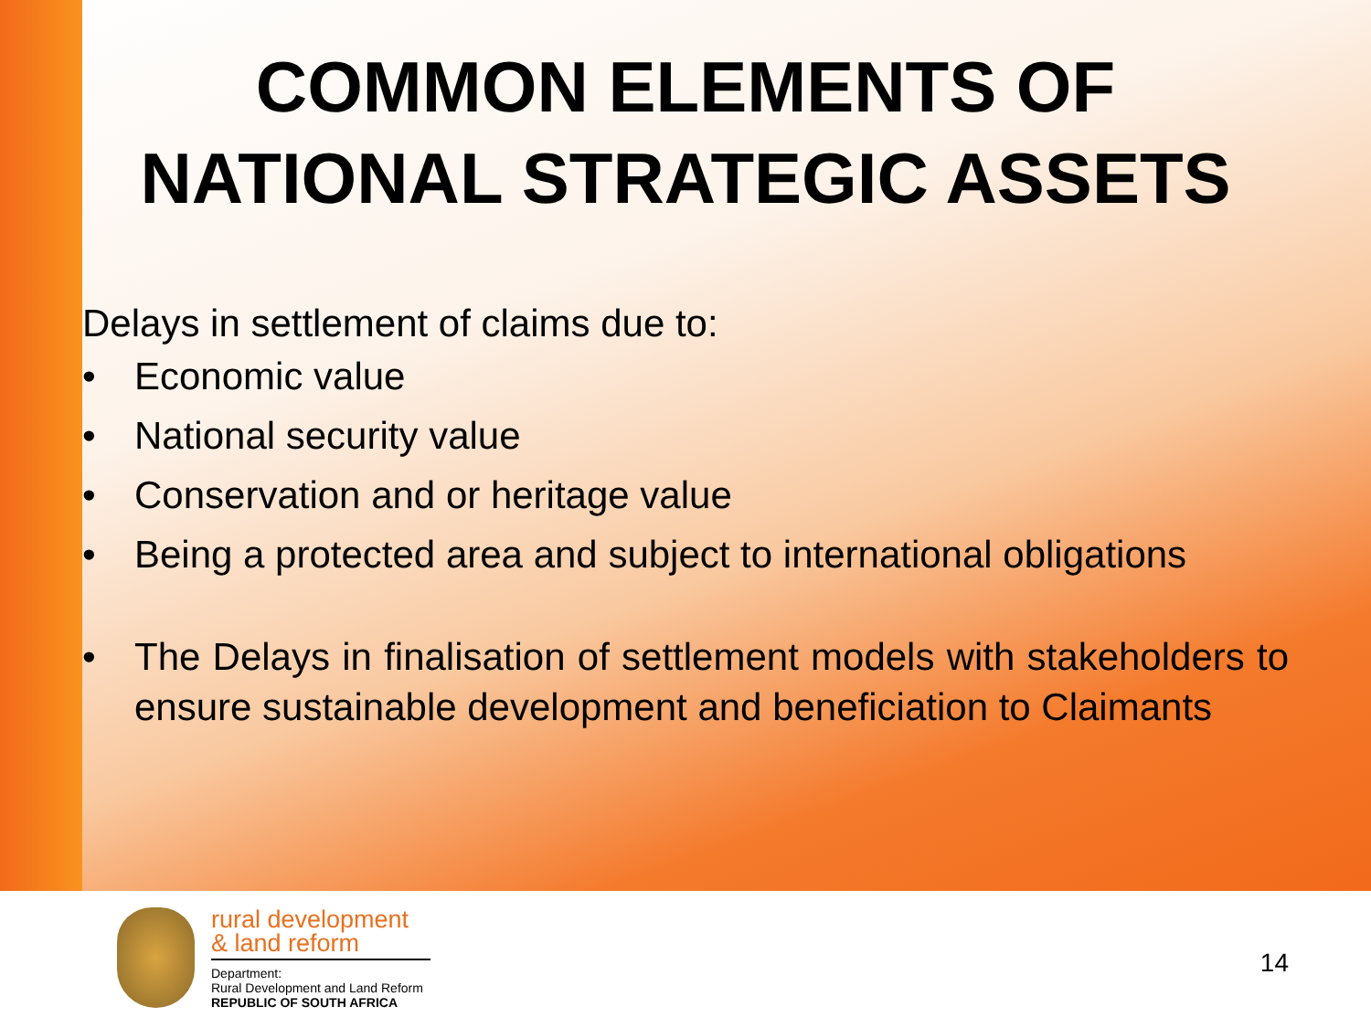COMMON ELEMENTS OF NATIONAL STRATEGIC ASSETS
Delays in settlement of claims due to:
• Economic value
• National security value
• Conservation and or heritage value
• Being a protected area and subject to international obligations
• The Delays in finalisation of settlement models with stakeholders to ensure sustainable development and beneficiation to Claimants
rural development
& land reform
Department:
Rural Development and Land Reform
REPUBLIC OF SOUTH AFRICA
14